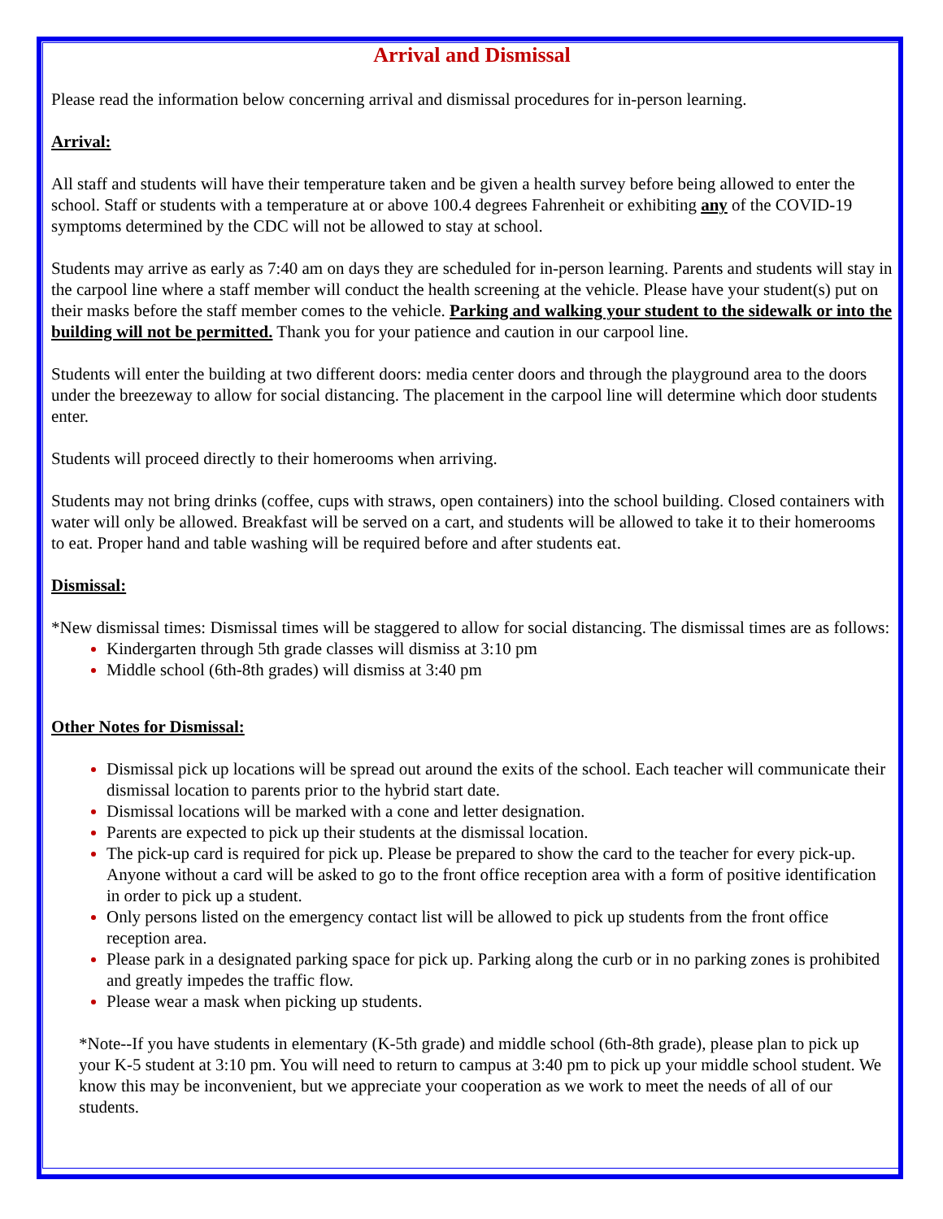Arrival and Dismissal
Please read the information below concerning arrival and dismissal procedures for in-person learning.
Arrival:
All staff and students will have their temperature taken and be given a health survey before being allowed to enter the school. Staff or students with a temperature at or above 100.4 degrees Fahrenheit or exhibiting any of the COVID-19 symptoms determined by the CDC will not be allowed to stay at school.
Students may arrive as early as 7:40 am on days they are scheduled for in-person learning. Parents and students will stay in the carpool line where a staff member will conduct the health screening at the vehicle. Please have your student(s) put on their masks before the staff member comes to the vehicle. Parking and walking your student to the sidewalk or into the building will not be permitted. Thank you for your patience and caution in our carpool line.
Students will enter the building at two different doors: media center doors and through the playground area to the doors under the breezeway to allow for social distancing. The placement in the carpool line will determine which door students enter.
Students will proceed directly to their homerooms when arriving.
Students may not bring drinks (coffee, cups with straws, open containers) into the school building. Closed containers with water will only be allowed. Breakfast will be served on a cart, and students will be allowed to take it to their homerooms to eat. Proper hand and table washing will be required before and after students eat.
Dismissal:
*New dismissal times: Dismissal times will be staggered to allow for social distancing. The dismissal times are as follows:
Kindergarten through 5th grade classes will dismiss at 3:10 pm
Middle school (6th-8th grades) will dismiss at 3:40 pm
Other Notes for Dismissal:
Dismissal pick up locations will be spread out around the exits of the school. Each teacher will communicate their dismissal location to parents prior to the hybrid start date.
Dismissal locations will be marked with a cone and letter designation.
Parents are expected to pick up their students at the dismissal location.
The pick-up card is required for pick up. Please be prepared to show the card to the teacher for every pick-up. Anyone without a card will be asked to go to the front office reception area with a form of positive identification in order to pick up a student.
Only persons listed on the emergency contact list will be allowed to pick up students from the front office reception area.
Please park in a designated parking space for pick up. Parking along the curb or in no parking zones is prohibited and greatly impedes the traffic flow.
Please wear a mask when picking up students.
*Note--If you have students in elementary (K-5th grade) and middle school (6th-8th grade), please plan to pick up your K-5 student at 3:10 pm. You will need to return to campus at 3:40 pm to pick up your middle school student. We know this may be inconvenient, but we appreciate your cooperation as we work to meet the needs of all of our students.